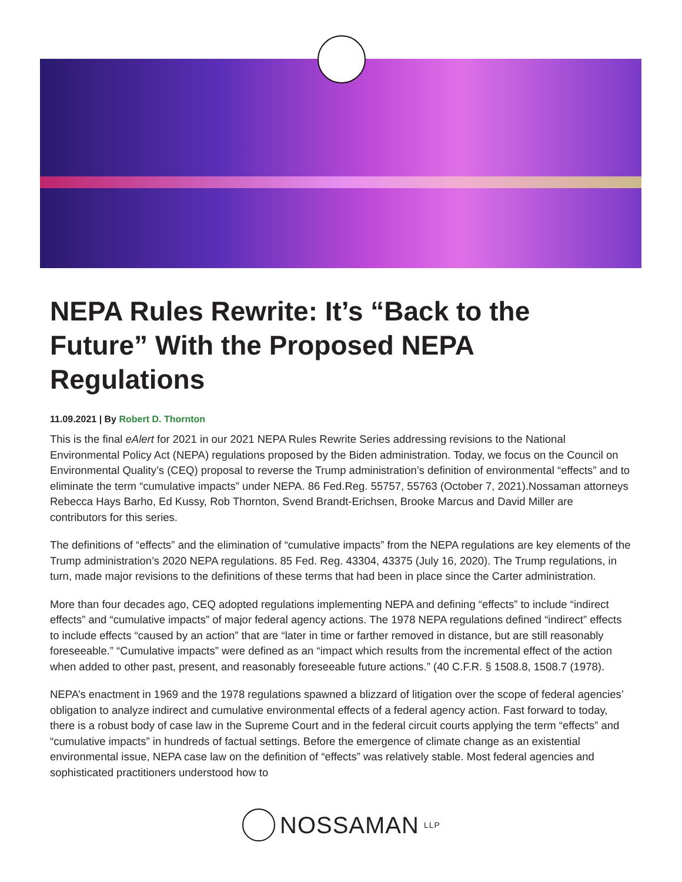NEPA Rules Rewrite: It’s “Back to the Future” With the Proposed NEPA Regulations
11.09.2021 | By Robert D. Thornton
This is the final eAlert for 2021 in our 2021 NEPA Rules Rewrite Series addressing revisions to the National Environmental Policy Act (NEPA) regulations proposed by the Biden administration. Today, we focus on the Council on Environmental Quality’s (CEQ) proposal to reverse the Trump administration’s definition of environmental “effects” and to eliminate the term “cumulative impacts” under NEPA. 86 Fed.Reg. 55757, 55763 (October 7, 2021).Nossaman attorneys Rebecca Hays Barho, Ed Kussy, Rob Thornton, Svend Brandt-Erichsen, Brooke Marcus and David Miller are contributors for this series.
The definitions of “effects” and the elimination of “cumulative impacts” from the NEPA regulations are key elements of the Trump administration’s 2020 NEPA regulations. 85 Fed. Reg. 43304, 43375 (July 16, 2020). The Trump regulations, in turn, made major revisions to the definitions of these terms that had been in place since the Carter administration.
More than four decades ago, CEQ adopted regulations implementing NEPA and defining “effects” to include “indirect effects” and “cumulative impacts” of major federal agency actions. The 1978 NEPA regulations defined “indirect” effects to include effects “caused by an action” that are “later in time or farther removed in distance, but are still reasonably foreseeable.” “Cumulative impacts” were defined as an “impact which results from the incremental effect of the action when added to other past, present, and reasonably foreseeable future actions.” (40 C.F.R. § 1508.8, 1508.7 (1978).
NEPA’s enactment in 1969 and the 1978 regulations spawned a blizzard of litigation over the scope of federal agencies’ obligation to analyze indirect and cumulative environmental effects of a federal agency action. Fast forward to today, there is a robust body of case law in the Supreme Court and in the federal circuit courts applying the term “effects” and “cumulative impacts” in hundreds of factual settings. Before the emergence of climate change as an existential environmental issue, NEPA case law on the definition of “effects” was relatively stable. Most federal agencies and sophisticated practitioners understood how to
NOSSAMAN LLP